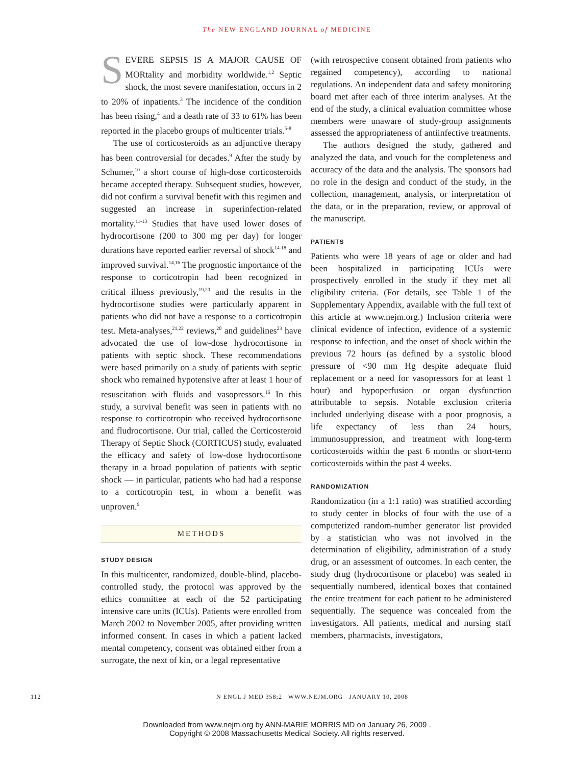The NEW ENGLAND JOURNAL of MEDICINE
SEVERE SEPSIS IS A MAJOR CAUSE OF MORtality and morbidity worldwide.<sup>1,2</sup> Septic shock, the most severe manifestation, occurs in 2 to 20% of inpatients.<sup>3</sup> The incidence of the condition has been rising,<sup>4</sup> and a death rate of 33 to 61% has been reported in the placebo groups of multicenter trials.<sup>5-8</sup>
The use of corticosteroids as an adjunctive therapy has been controversial for decades.<sup>9</sup> After the study by Schumer,<sup>10</sup> a short course of high-dose corticosteroids became accepted therapy. Subsequent studies, however, did not confirm a survival benefit with this regimen and suggested an increase in superinfection-related mortality.<sup>11-13</sup> Studies that have used lower doses of hydrocortisone (200 to 300 mg per day) for longer durations have reported earlier reversal of shock<sup>14-18</sup> and improved survival.<sup>14,16</sup> The prognostic importance of the response to corticotropin had been recognized in critical illness previously,<sup>19,20</sup> and the results in the hydrocortisone studies were particularly apparent in patients who did not have a response to a corticotropin test. Meta-analyses,<sup>21,22</sup> reviews,<sup>20</sup> and guidelines<sup>23</sup> have advocated the use of low-dose hydrocortisone in patients with septic shock. These recommendations were based primarily on a study of patients with septic shock who remained hypotensive after at least 1 hour of resuscitation with fluids and vasopressors.<sup>16</sup> In this study, a survival benefit was seen in patients with no response to corticotropin who received hydrocortisone and fludrocortisone. Our trial, called the Corticosteroid Therapy of Septic Shock (CORTICUS) study, evaluated the efficacy and safety of low-dose hydrocortisone therapy in a broad population of patients with septic shock — in particular, patients who had had a response to a corticotropin test, in whom a benefit was unproven.<sup>9</sup>
METHODS
STUDY DESIGN
In this multicenter, randomized, double-blind, placebo-controlled study, the protocol was approved by the ethics committee at each of the 52 participating intensive care units (ICUs). Patients were enrolled from March 2002 to November 2005, after providing written informed consent. In cases in which a patient lacked mental competency, consent was obtained either from a surrogate, the next of kin, or a legal representative
(with retrospective consent obtained from patients who regained competency), according to national regulations. An independent data and safety monitoring board met after each of three interim analyses. At the end of the study, a clinical evaluation committee whose members were unaware of study-group assignments assessed the appropriateness of antiinfective treatments.
The authors designed the study, gathered and analyzed the data, and vouch for the completeness and accuracy of the data and the analysis. The sponsors had no role in the design and conduct of the study, in the collection, management, analysis, or interpretation of the data, or in the preparation, review, or approval of the manuscript.
PATIENTS
Patients who were 18 years of age or older and had been hospitalized in participating ICUs were prospectively enrolled in the study if they met all eligibility criteria. (For details, see Table 1 of the Supplementary Appendix, available with the full text of this article at www.nejm.org.) Inclusion criteria were clinical evidence of infection, evidence of a systemic response to infection, and the onset of shock within the previous 72 hours (as defined by a systolic blood pressure of <90 mm Hg despite adequate fluid replacement or a need for vasopressors for at least 1 hour) and hypoperfusion or organ dysfunction attributable to sepsis. Notable exclusion criteria included underlying disease with a poor prognosis, a life expectancy of less than 24 hours, immunosuppression, and treatment with long-term corticosteroids within the past 6 months or short-term corticosteroids within the past 4 weeks.
RANDOMIZATION
Randomization (in a 1:1 ratio) was stratified according to study center in blocks of four with the use of a computerized random-number generator list provided by a statistician who was not involved in the determination of eligibility, administration of a study drug, or an assessment of outcomes. In each center, the study drug (hydrocortisone or placebo) was sealed in sequentially numbered, identical boxes that contained the entire treatment for each patient to be administered sequentially. The sequence was concealed from the investigators. All patients, medical and nursing staff members, pharmacists, investigators,
112 N ENGL J MED 358;2 WWW.NEJM.ORG JANUARY 10, 2008
Downloaded from www.nejm.org by ANN-MARIE MORRIS MD on January 26, 2009 .
Copyright © 2008 Massachusetts Medical Society. All rights reserved.